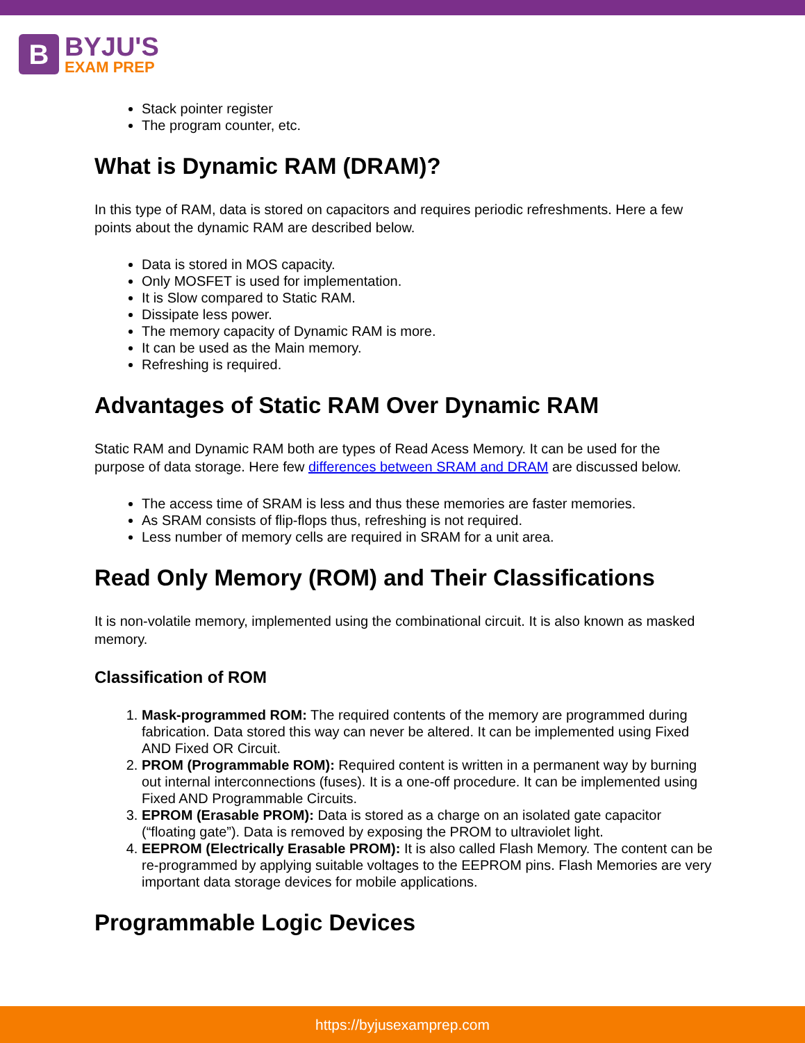B
BYJU'S
EXAM PREP
Stack pointer register
The program counter, etc.
What is Dynamic RAM (DRAM)?
In this type of RAM, data is stored on capacitors and requires periodic refreshments. Here a few points about the dynamic RAM are described below.
Data is stored in MOS capacity.
Only MOSFET is used for implementation.
It is Slow compared to Static RAM.
Dissipate less power.
The memory capacity of Dynamic RAM is more.
It can be used as the Main memory.
Refreshing is required.
Advantages of Static RAM Over Dynamic RAM
Static RAM and Dynamic RAM both are types of Read Acess Memory. It can be used for the purpose of data storage. Here few differences between SRAM and DRAM are discussed below.
The access time of SRAM is less and thus these memories are faster memories.
As SRAM consists of flip-flops thus, refreshing is not required.
Less number of memory cells are required in SRAM for a unit area.
Read Only Memory (ROM) and Their Classifications
It is non-volatile memory, implemented using the combinational circuit. It is also known as masked memory.
Classification of ROM
1. Mask-programmed ROM: The required contents of the memory are programmed during fabrication. Data stored this way can never be altered. It can be implemented using Fixed AND Fixed OR Circuit.
2. PROM (Programmable ROM): Required content is written in a permanent way by burning out internal interconnections (fuses). It is a one-off procedure. It can be implemented using Fixed AND Programmable Circuits.
3. EPROM (Erasable PROM): Data is stored as a charge on an isolated gate capacitor (“floating gate”). Data is removed by exposing the PROM to ultraviolet light.
4. EEPROM (Electrically Erasable PROM): It is also called Flash Memory. The content can be re-programmed by applying suitable voltages to the EEPROM pins. Flash Memories are very important data storage devices for mobile applications.
Programmable Logic Devices
https://byjusexamprep.com